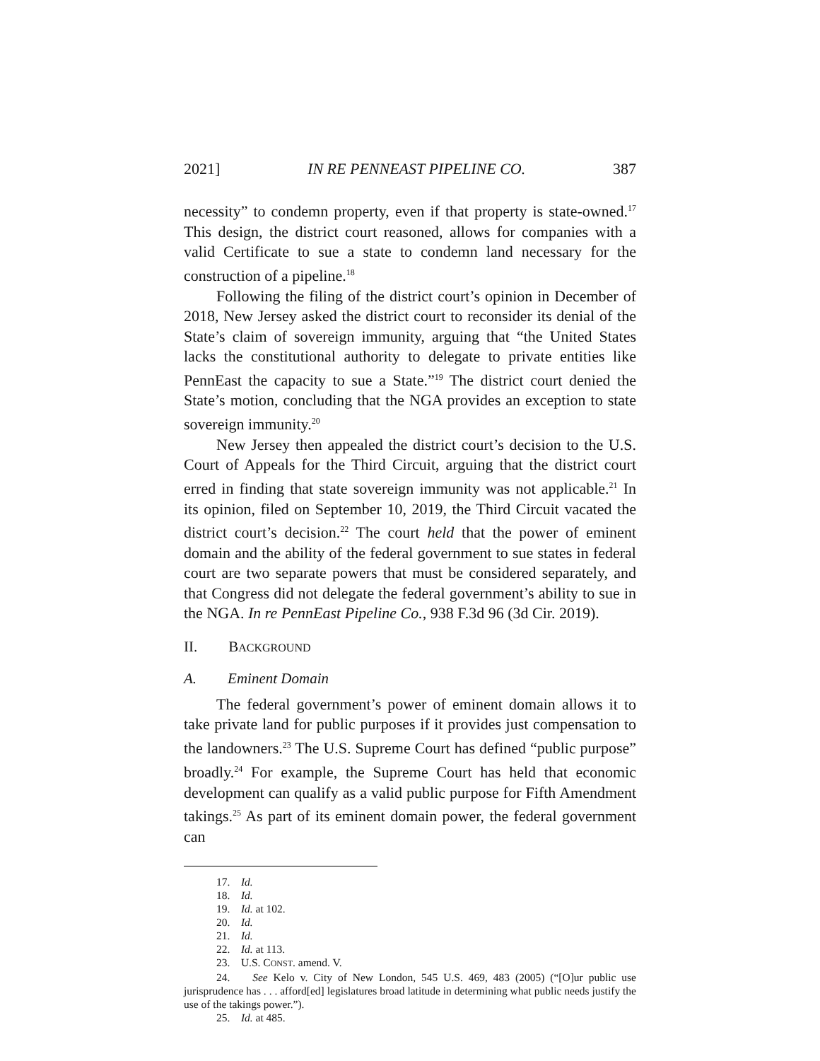2021] IN RE PENNEAST PIPELINE CO. 387
necessity” to condemn property, even if that property is state-owned.<sup>17</sup> This design, the district court reasoned, allows for companies with a valid Certificate to sue a state to condemn land necessary for the construction of a pipeline.<sup>18</sup>
Following the filing of the district court’s opinion in December of 2018, New Jersey asked the district court to reconsider its denial of the State’s claim of sovereign immunity, arguing that “the United States lacks the constitutional authority to delegate to private entities like PennEast the capacity to sue a State.”<sup>19</sup> The district court denied the State’s motion, concluding that the NGA provides an exception to state sovereign immunity.<sup>20</sup>
New Jersey then appealed the district court’s decision to the U.S. Court of Appeals for the Third Circuit, arguing that the district court erred in finding that state sovereign immunity was not applicable.<sup>21</sup> In its opinion, filed on September 10, 2019, the Third Circuit vacated the district court’s decision.<sup>22</sup> The court held that the power of eminent domain and the ability of the federal government to sue states in federal court are two separate powers that must be considered separately, and that Congress did not delegate the federal government’s ability to sue in the NGA. In re PennEast Pipeline Co., 938 F.3d 96 (3d Cir. 2019).
II. BACKGROUND
A. Eminent Domain
The federal government’s power of eminent domain allows it to take private land for public purposes if it provides just compensation to the landowners.<sup>23</sup> The U.S. Supreme Court has defined “public purpose” broadly.<sup>24</sup> For example, the Supreme Court has held that economic development can qualify as a valid public purpose for Fifth Amendment takings.<sup>25</sup> As part of its eminent domain power, the federal government can
17. Id.
18. Id.
19. Id. at 102.
20. Id.
21. Id.
22. Id. at 113.
23. U.S. CONST. amend. V.
24. See Kelo v. City of New London, 545 U.S. 469, 483 (2005) (“[O]ur public use jurisprudence has . . . afford[ed] legislatures broad latitude in determining what public needs justify the use of the takings power.”).
25. Id. at 485.